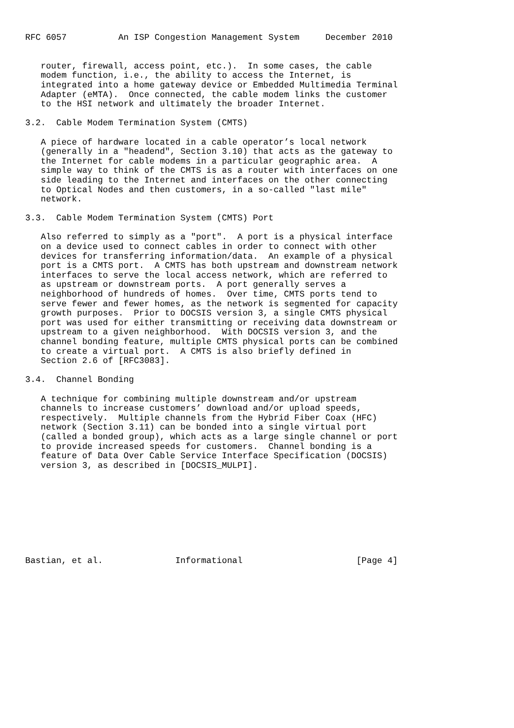RFC 6057          An ISP Congestion Management System     December 2010


   router, firewall, access point, etc.).  In some cases, the cable
   modem function, i.e., the ability to access the Internet, is
   integrated into a home gateway device or Embedded Multimedia Terminal
   Adapter (eMTA).  Once connected, the cable modem links the customer
   to the HSI network and ultimately the broader Internet.

3.2.  Cable Modem Termination System (CMTS)

   A piece of hardware located in a cable operator’s local network
   (generally in a "headend", Section 3.10) that acts as the gateway to
   the Internet for cable modems in a particular geographic area.  A
   simple way to think of the CMTS is as a router with interfaces on one
   side leading to the Internet and interfaces on the other connecting
   to Optical Nodes and then customers, in a so-called "last mile"
   network.

3.3.  Cable Modem Termination System (CMTS) Port

   Also referred to simply as a "port".  A port is a physical interface
   on a device used to connect cables in order to connect with other
   devices for transferring information/data.  An example of a physical
   port is a CMTS port.  A CMTS has both upstream and downstream network
   interfaces to serve the local access network, which are referred to
   as upstream or downstream ports.  A port generally serves a
   neighborhood of hundreds of homes.  Over time, CMTS ports tend to
   serve fewer and fewer homes, as the network is segmented for capacity
   growth purposes.  Prior to DOCSIS version 3, a single CMTS physical
   port was used for either transmitting or receiving data downstream or
   upstream to a given neighborhood.  With DOCSIS version 3, and the
   channel bonding feature, multiple CMTS physical ports can be combined
   to create a virtual port.  A CMTS is also briefly defined in
   Section 2.6 of [RFC3083].

3.4.  Channel Bonding

   A technique for combining multiple downstream and/or upstream
   channels to increase customers’ download and/or upload speeds,
   respectively.  Multiple channels from the Hybrid Fiber Coax (HFC)
   network (Section 3.11) can be bonded into a single virtual port
   (called a bonded group), which acts as a large single channel or port
   to provide increased speeds for customers.  Channel bonding is a
   feature of Data Over Cable Service Interface Specification (DOCSIS)
   version 3, as described in [DOCSIS_MULPI].









Bastian, et al.              Informational                      [Page 4]